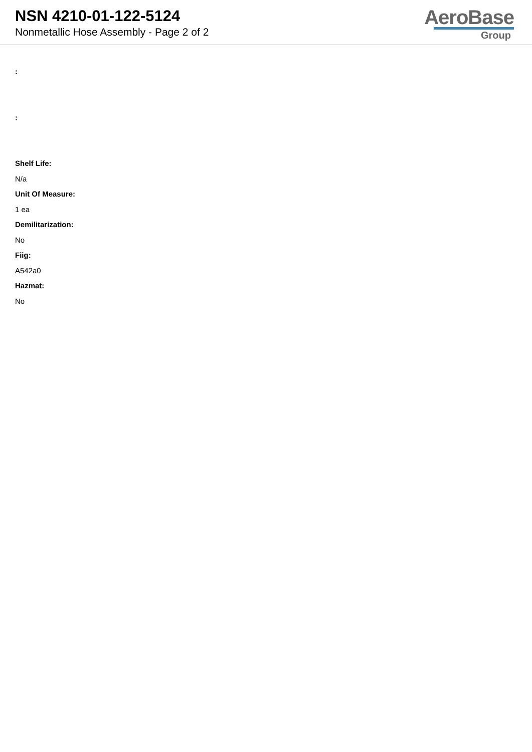NSN 4210-01-122-5124
Nonmetallic Hose Assembly - Page 2 of 2
AeroBase
Group
:
:
Shelf Life:
N/a
Unit Of Measure:
1 ea
Demilitarization:
No
Fiig:
A542a0
Hazmat:
No